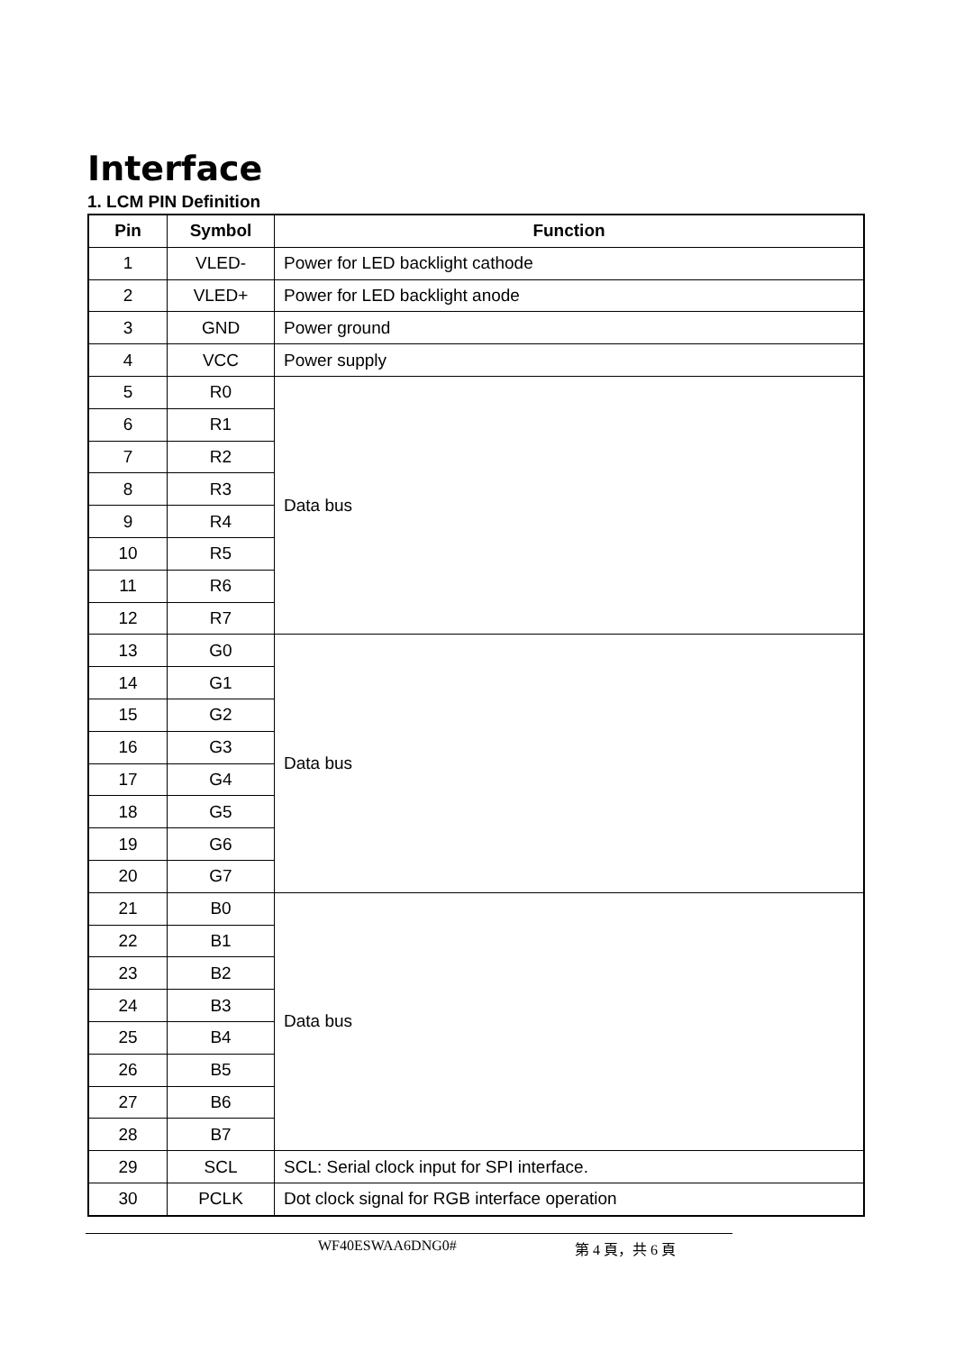Interface
1. LCM PIN Definition
| Pin | Symbol | Function |
| --- | --- | --- |
| 1 | VLED- | Power for LED backlight cathode |
| 2 | VLED+ | Power for LED backlight anode |
| 3 | GND | Power ground |
| 4 | VCC | Power supply |
| 5 | R0 | Data bus |
| 6 | R1 | |
| 7 | R2 | |
| 8 | R3 | |
| 9 | R4 | |
| 10 | R5 | |
| 11 | R6 | |
| 12 | R7 | |
| 13 | G0 | Data bus |
| 14 | G1 | |
| 15 | G2 | |
| 16 | G3 | |
| 17 | G4 | |
| 18 | G5 | |
| 19 | G6 | |
| 20 | G7 | |
| 21 | B0 | Data bus |
| 22 | B1 | |
| 23 | B2 | |
| 24 | B3 | |
| 25 | B4 | |
| 26 | B5 | |
| 27 | B6 | |
| 28 | B7 | |
| 29 | SCL | SCL: Serial clock input for SPI interface. |
| 30 | PCLK | Dot clock signal for RGB interface operation |
WF40ESWAA6DNG0# 第 4 頁，共 6 頁